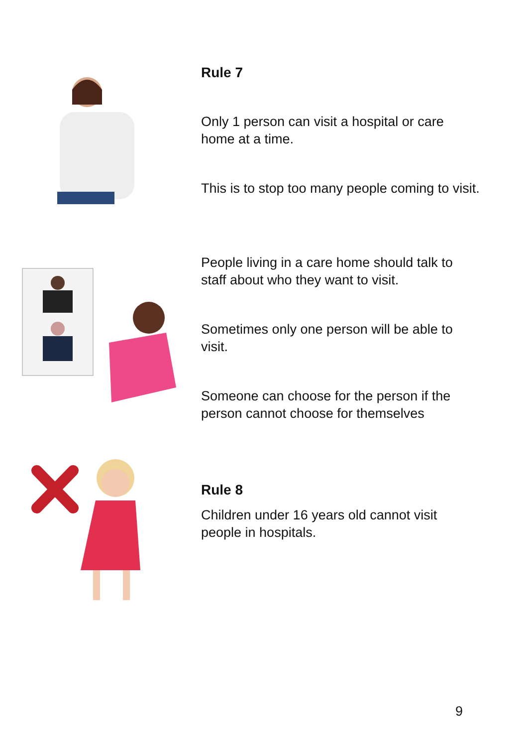Rule 7
Only 1 person can visit a hospital or care home at a time.
This is to stop too many people coming to visit.
People living in a care home should talk to staff about who they want to visit.
Sometimes only one person will be able to visit.
Someone can choose for the person if the person cannot choose for themselves
Rule 8
Children under 16 years old cannot visit people in hospitals.
9